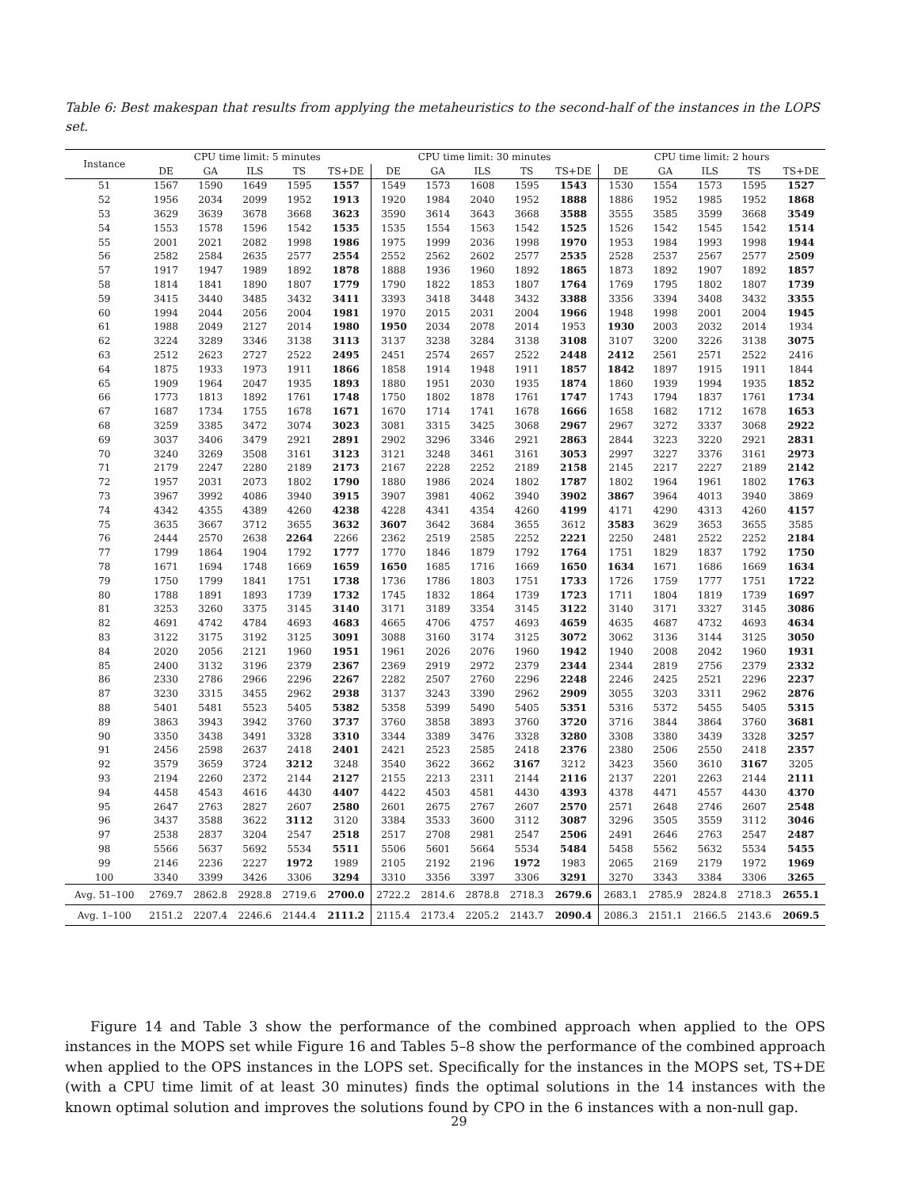Table 6: Best makespan that results from applying the metaheuristics to the second-half of the instances in the LOPS set.
| Instance | CPU time limit: 5 minutes | | | | | CPU time limit: 30 minutes | | | | | CPU time limit: 2 hours | | | | |
| --- | --- | --- | --- | --- | --- | --- | --- | --- | --- | --- | --- | --- | --- | --- | --- |
| | DE | GA | ILS | TS | TS+DE | DE | GA | ILS | TS | TS+DE | DE | GA | ILS | TS | TS+DE |
| 51 | 1567 | 1590 | 1649 | 1595 | 1557 | 1549 | 1573 | 1608 | 1595 | 1543 | 1530 | 1554 | 1573 | 1595 | 1527 |
| 52 | 1956 | 2034 | 2099 | 1952 | 1913 | 1920 | 1984 | 2040 | 1952 | 1888 | 1886 | 1952 | 1985 | 1952 | 1868 |
| 53 | 3629 | 3639 | 3678 | 3668 | 3623 | 3590 | 3614 | 3643 | 3668 | 3588 | 3555 | 3585 | 3599 | 3668 | 3549 |
| 54 | 1553 | 1578 | 1596 | 1542 | 1535 | 1535 | 1554 | 1563 | 1542 | 1525 | 1526 | 1542 | 1545 | 1542 | 1514 |
| 55 | 2001 | 2021 | 2082 | 1998 | 1986 | 1975 | 1999 | 2036 | 1998 | 1970 | 1953 | 1984 | 1993 | 1998 | 1944 |
| 56 | 2582 | 2584 | 2635 | 2577 | 2554 | 2552 | 2562 | 2602 | 2577 | 2535 | 2528 | 2537 | 2567 | 2577 | 2509 |
| 57 | 1917 | 1947 | 1989 | 1892 | 1878 | 1888 | 1936 | 1960 | 1892 | 1865 | 1873 | 1892 | 1907 | 1892 | 1857 |
| 58 | 1814 | 1841 | 1890 | 1807 | 1779 | 1790 | 1822 | 1853 | 1807 | 1764 | 1769 | 1795 | 1802 | 1807 | 1739 |
| 59 | 3415 | 3440 | 3485 | 3432 | 3411 | 3393 | 3418 | 3448 | 3432 | 3388 | 3356 | 3394 | 3408 | 3432 | 3355 |
| 60 | 1994 | 2044 | 2056 | 2004 | 1981 | 1970 | 2015 | 2031 | 2004 | 1966 | 1948 | 1998 | 2001 | 2004 | 1945 |
| 61 | 1988 | 2049 | 2127 | 2014 | 1980 | 1950 | 2034 | 2078 | 2014 | 1953 | 1930 | 2003 | 2032 | 2014 | 1934 |
| 62 | 3224 | 3289 | 3346 | 3138 | 3113 | 3137 | 3238 | 3284 | 3138 | 3108 | 3107 | 3200 | 3226 | 3138 | 3075 |
| 63 | 2512 | 2623 | 2727 | 2522 | 2495 | 2451 | 2574 | 2657 | 2522 | 2448 | 2412 | 2561 | 2571 | 2522 | 2416 |
| 64 | 1875 | 1933 | 1973 | 1911 | 1866 | 1858 | 1914 | 1948 | 1911 | 1857 | 1842 | 1897 | 1915 | 1911 | 1844 |
| 65 | 1909 | 1964 | 2047 | 1935 | 1893 | 1880 | 1951 | 2030 | 1935 | 1874 | 1860 | 1939 | 1994 | 1935 | 1852 |
| 66 | 1773 | 1813 | 1892 | 1761 | 1748 | 1750 | 1802 | 1878 | 1761 | 1747 | 1743 | 1794 | 1837 | 1761 | 1734 |
| 67 | 1687 | 1734 | 1755 | 1678 | 1671 | 1670 | 1714 | 1741 | 1678 | 1666 | 1658 | 1682 | 1712 | 1678 | 1653 |
| 68 | 3259 | 3385 | 3472 | 3074 | 3023 | 3081 | 3315 | 3425 | 3068 | 2967 | 2967 | 3272 | 3337 | 3068 | 2922 |
| 69 | 3037 | 3406 | 3479 | 2921 | 2891 | 2902 | 3296 | 3346 | 2921 | 2863 | 2844 | 3223 | 3220 | 2921 | 2831 |
| 70 | 3240 | 3269 | 3508 | 3161 | 3123 | 3121 | 3248 | 3461 | 3161 | 3053 | 2997 | 3227 | 3376 | 3161 | 2973 |
| 71 | 2179 | 2247 | 2280 | 2189 | 2173 | 2167 | 2228 | 2252 | 2189 | 2158 | 2145 | 2217 | 2227 | 2189 | 2142 |
| 72 | 1957 | 2031 | 2073 | 1802 | 1790 | 1880 | 1986 | 2024 | 1802 | 1787 | 1802 | 1964 | 1961 | 1802 | 1763 |
| 73 | 3967 | 3992 | 4086 | 3940 | 3915 | 3907 | 3981 | 4062 | 3940 | 3902 | 3867 | 3964 | 4013 | 3940 | 3869 |
| 74 | 4342 | 4355 | 4389 | 4260 | 4238 | 4228 | 4341 | 4354 | 4260 | 4199 | 4171 | 4290 | 4313 | 4260 | 4157 |
| 75 | 3635 | 3667 | 3712 | 3655 | 3632 | 3607 | 3642 | 3684 | 3655 | 3612 | 3583 | 3629 | 3653 | 3655 | 3585 |
| 76 | 2444 | 2570 | 2638 | 2264 | 2266 | 2362 | 2519 | 2585 | 2252 | 2221 | 2250 | 2481 | 2522 | 2252 | 2184 |
| 77 | 1799 | 1864 | 1904 | 1792 | 1777 | 1770 | 1846 | 1879 | 1792 | 1764 | 1751 | 1829 | 1837 | 1792 | 1750 |
| 78 | 1671 | 1694 | 1748 | 1669 | 1659 | 1650 | 1685 | 1716 | 1669 | 1650 | 1634 | 1671 | 1686 | 1669 | 1634 |
| 79 | 1750 | 1799 | 1841 | 1751 | 1738 | 1736 | 1786 | 1803 | 1751 | 1733 | 1726 | 1759 | 1777 | 1751 | 1722 |
| 80 | 1788 | 1891 | 1893 | 1739 | 1732 | 1745 | 1832 | 1864 | 1739 | 1723 | 1711 | 1804 | 1819 | 1739 | 1697 |
| 81 | 3253 | 3260 | 3375 | 3145 | 3140 | 3171 | 3189 | 3354 | 3145 | 3122 | 3140 | 3171 | 3327 | 3145 | 3086 |
| 82 | 4691 | 4742 | 4784 | 4693 | 4683 | 4665 | 4706 | 4757 | 4693 | 4659 | 4635 | 4687 | 4732 | 4693 | 4634 |
| 83 | 3122 | 3175 | 3192 | 3125 | 3091 | 3088 | 3160 | 3174 | 3125 | 3072 | 3062 | 3136 | 3144 | 3125 | 3050 |
| 84 | 2020 | 2056 | 2121 | 1960 | 1951 | 1961 | 2026 | 2076 | 1960 | 1942 | 1940 | 2008 | 2042 | 1960 | 1931 |
| 85 | 2400 | 3132 | 3196 | 2379 | 2367 | 2369 | 2919 | 2972 | 2379 | 2344 | 2344 | 2819 | 2756 | 2379 | 2332 |
| 86 | 2330 | 2786 | 2966 | 2296 | 2267 | 2282 | 2507 | 2760 | 2296 | 2248 | 2246 | 2425 | 2521 | 2296 | 2237 |
| 87 | 3230 | 3315 | 3455 | 2962 | 2938 | 3137 | 3243 | 3390 | 2962 | 2909 | 3055 | 3203 | 3311 | 2962 | 2876 |
| 88 | 5401 | 5481 | 5523 | 5405 | 5382 | 5358 | 5399 | 5490 | 5405 | 5351 | 5316 | 5372 | 5455 | 5405 | 5315 |
| 89 | 3863 | 3943 | 3942 | 3760 | 3737 | 3760 | 3858 | 3893 | 3760 | 3720 | 3716 | 3844 | 3864 | 3760 | 3681 |
| 90 | 3350 | 3438 | 3491 | 3328 | 3310 | 3344 | 3389 | 3476 | 3328 | 3280 | 3308 | 3380 | 3439 | 3328 | 3257 |
| 91 | 2456 | 2598 | 2637 | 2418 | 2401 | 2421 | 2523 | 2585 | 2418 | 2376 | 2380 | 2506 | 2550 | 2418 | 2357 |
| 92 | 3579 | 3659 | 3724 | 3212 | 3248 | 3540 | 3622 | 3662 | 3167 | 3212 | 3423 | 3560 | 3610 | 3167 | 3205 |
| 93 | 2194 | 2260 | 2372 | 2144 | 2127 | 2155 | 2213 | 2311 | 2144 | 2116 | 2137 | 2201 | 2263 | 2144 | 2111 |
| 94 | 4458 | 4543 | 4616 | 4430 | 4407 | 4422 | 4503 | 4581 | 4430 | 4393 | 4378 | 4471 | 4557 | 4430 | 4370 |
| 95 | 2647 | 2763 | 2827 | 2607 | 2580 | 2601 | 2675 | 2767 | 2607 | 2570 | 2571 | 2648 | 2746 | 2607 | 2548 |
| 96 | 3437 | 3588 | 3622 | 3112 | 3120 | 3384 | 3533 | 3600 | 3112 | 3087 | 3296 | 3505 | 3559 | 3112 | 3046 |
| 97 | 2538 | 2837 | 3204 | 2547 | 2518 | 2517 | 2708 | 2981 | 2547 | 2506 | 2491 | 2646 | 2763 | 2547 | 2487 |
| 98 | 5566 | 5637 | 5692 | 5534 | 5511 | 5506 | 5601 | 5664 | 5534 | 5484 | 5458 | 5562 | 5632 | 5534 | 5455 |
| 99 | 2146 | 2236 | 2227 | 1972 | 1989 | 2105 | 2192 | 2196 | 1972 | 1983 | 2065 | 2169 | 2179 | 1972 | 1969 |
| 100 | 3340 | 3399 | 3426 | 3306 | 3294 | 3310 | 3356 | 3397 | 3306 | 3291 | 3270 | 3343 | 3384 | 3306 | 3265 |
| Avg. 51–100 | 2769.7 | 2862.8 | 2928.8 | 2719.6 | 2700.0 | 2722.2 | 2814.6 | 2878.8 | 2718.3 | 2679.6 | 2683.1 | 2785.9 | 2824.8 | 2718.3 | 2655.1 |
| Avg. 1–100 | 2151.2 | 2207.4 | 2246.6 | 2144.4 | 2111.2 | 2115.4 | 2173.4 | 2205.2 | 2143.7 | 2090.4 | 2086.3 | 2151.1 | 2166.5 | 2143.6 | 2069.5 |
Figure 14 and Table 3 show the performance of the combined approach when applied to the OPS instances in the MOPS set while Figure 16 and Tables 5–8 show the performance of the combined approach when applied to the OPS instances in the LOPS set. Specifically for the instances in the MOPS set, TS+DE (with a CPU time limit of at least 30 minutes) finds the optimal solutions in the 14 instances with the known optimal solution and improves the solutions found by CPO in the 6 instances with a non-null gap.
29